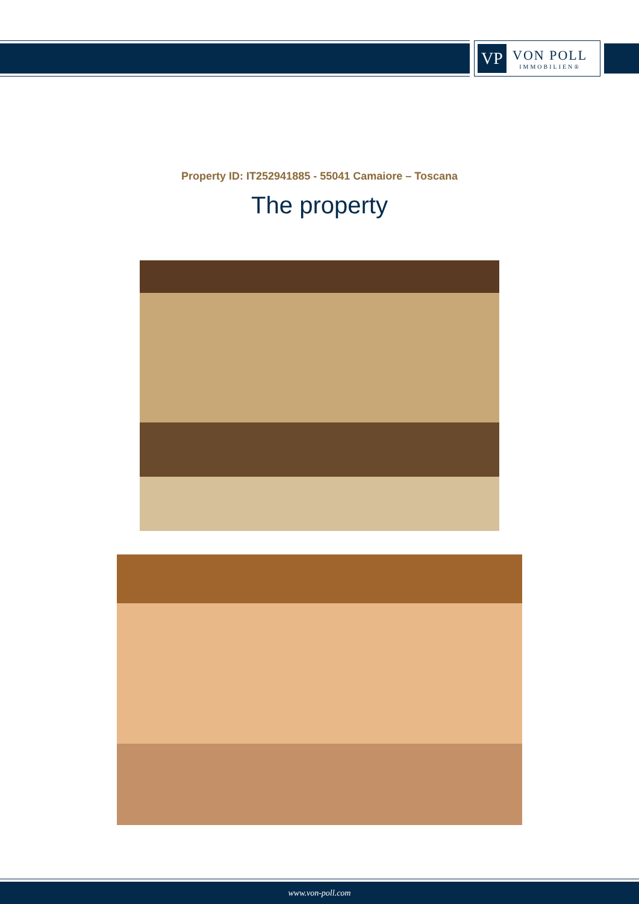VP
VON POLL
IMMOBILIEN®
Property ID: IT252941885 - 55041 Camaiore – Toscana
The property
www.von-poll.com